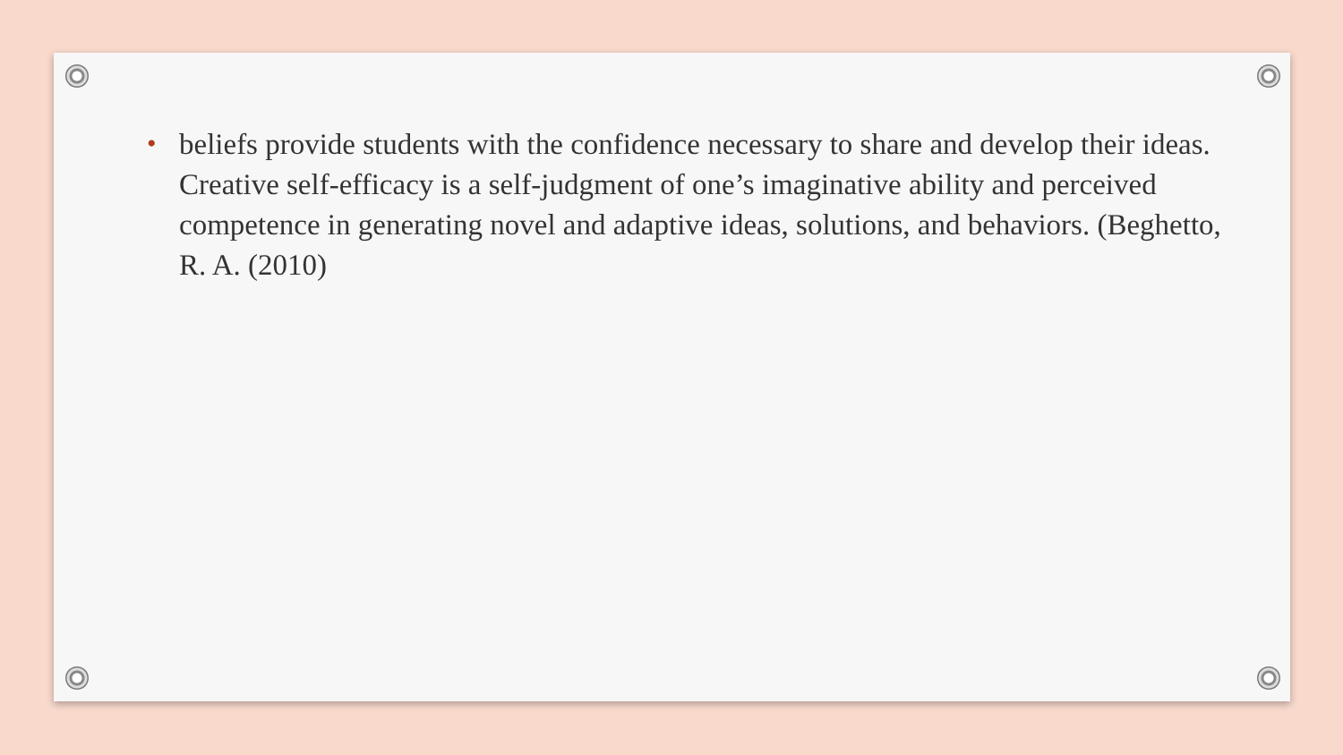• beliefs provide students with the confidence necessary to share and develop their ideas. Creative self-efficacy is a self-judgment of one’s imaginative ability and perceived competence in generating novel and adaptive ideas, solutions, and behaviors. (Beghetto, R. A. (2010)